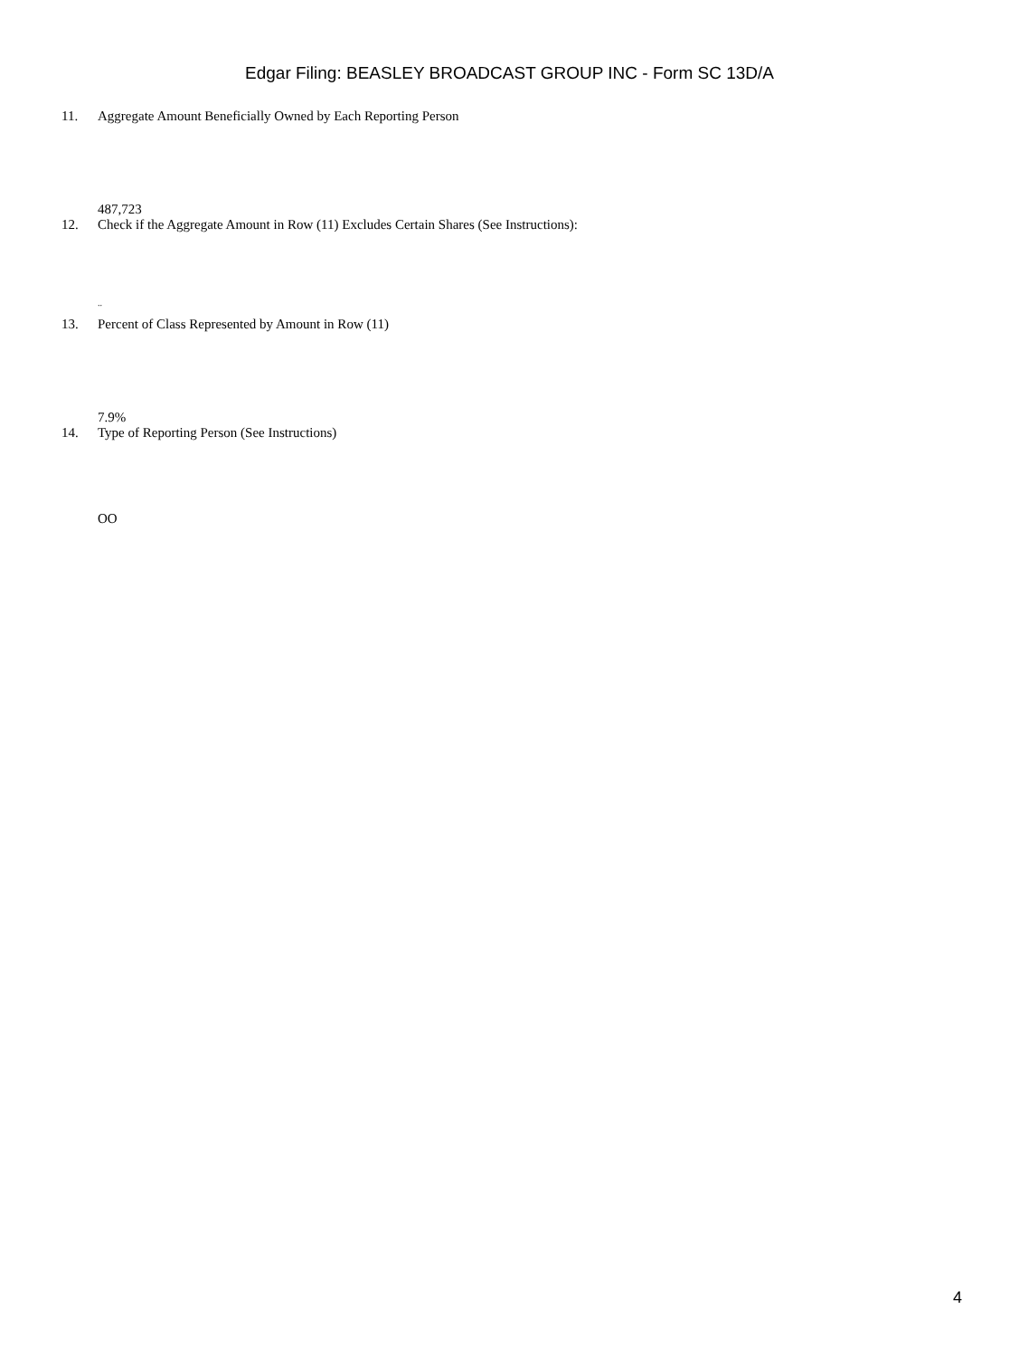Edgar Filing: BEASLEY BROADCAST GROUP INC - Form SC 13D/A
11. Aggregate Amount Beneficially Owned by Each Reporting Person
487,723
12. Check if the Aggregate Amount in Row (11) Excludes Certain Shares (See Instructions):
..
13. Percent of Class Represented by Amount in Row (11)
7.9%
14. Type of Reporting Person (See Instructions)
OO
4